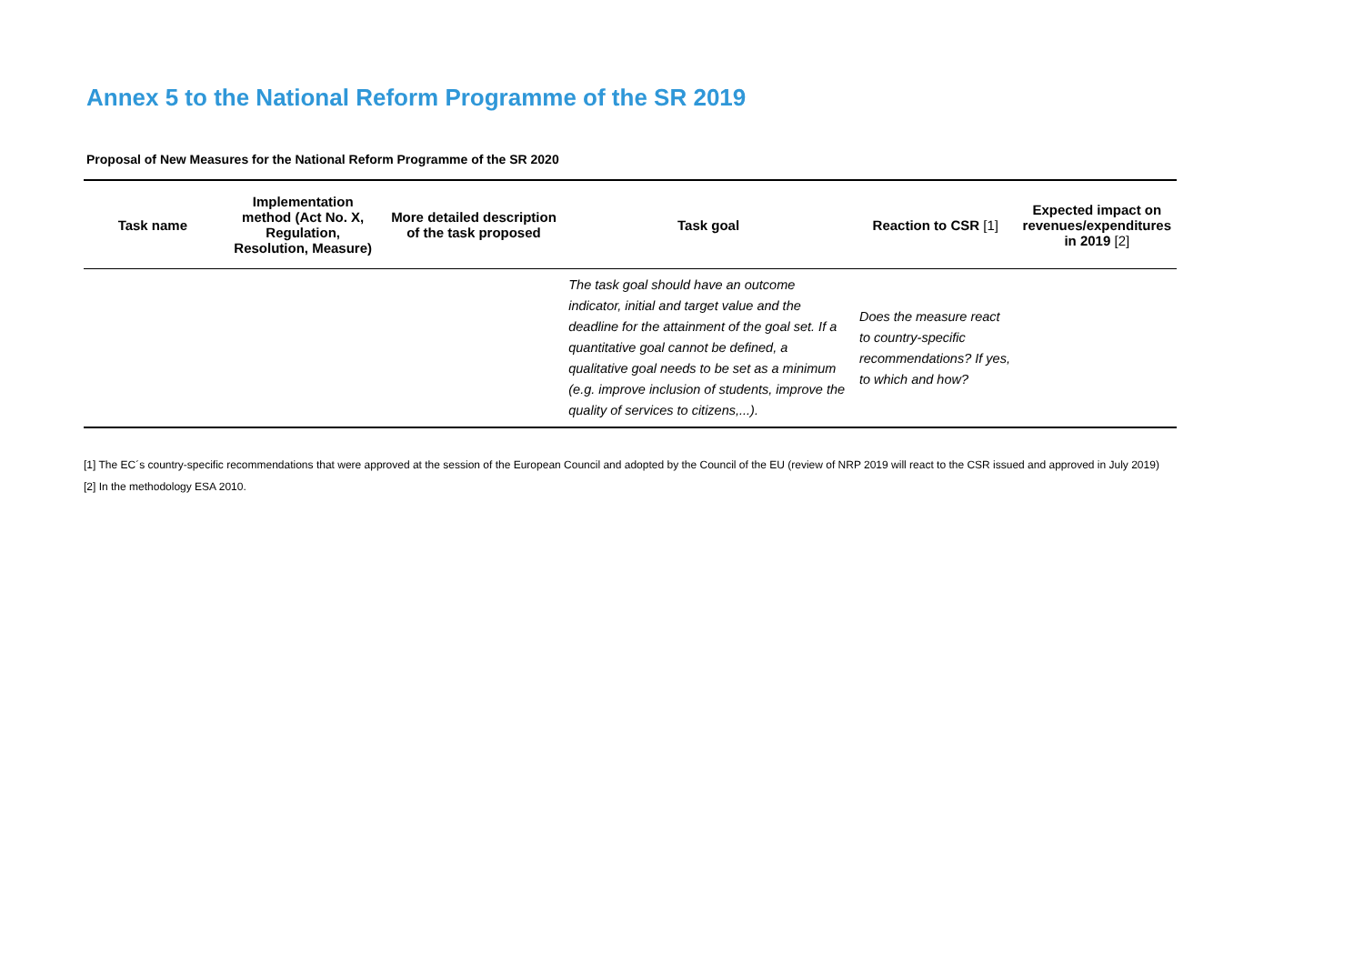Annex 5 to the National Reform Programme of the SR 2019
Proposal of New Measures for the National Reform Programme of the SR 2020
| Task name | Implementation method (Act No. X, Regulation, Resolution, Measure) | More detailed description of the task proposed | Task goal | Reaction to CSR [1] | Expected impact on revenues/expenditures in 2019 [2] |
| --- | --- | --- | --- | --- | --- |
| | | | The task goal should have an outcome indicator, initial and target value and the deadline for the attainment of the goal set. If a quantitative goal cannot be defined, a qualitative goal needs to be set as a minimum (e.g. improve inclusion of students, improve the quality of services to citizens,...). | Does the measure react to country-specific recommendations? If yes, to which and how? | |
[1] The EC´s country-specific recommendations that were approved at the session of the European Council and adopted by the Council of the EU (review of NRP 2019 will react to the CSR issued and approved in July 2019)
[2] In the methodology ESA 2010.